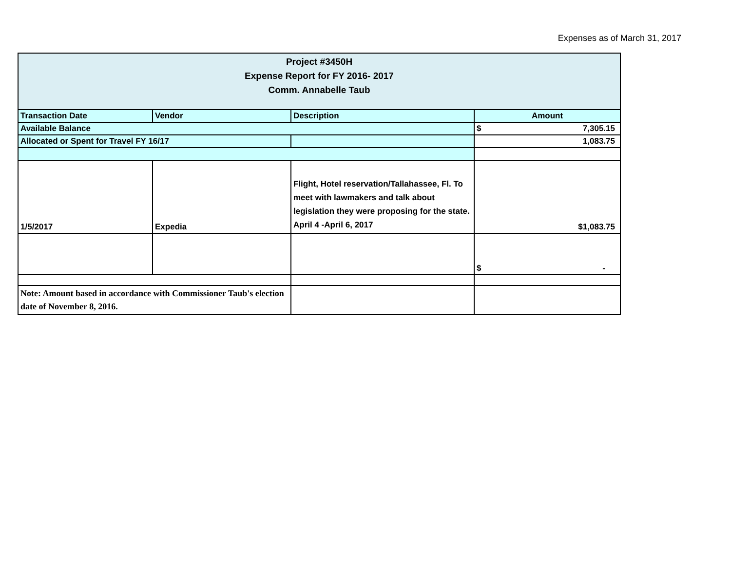Expenses as of March 31, 2017
| Project #3450H Expense Report for FY 2016- 2017 Comm. Annabelle Taub | | | |
| Transaction Date | Vendor | Description | Amount |
| Available Balance | | | $ 7,305.15 |
| Allocated or Spent for Travel FY 16/17 | | | 1,083.75 |
| 1/5/2017 | Expedia | Flight, Hotel reservation/Tallahassee, Fl. To meet with lawmakers and talk about legislation they were proposing for the state. April 4 -April 6, 2017 | $1,083.75 |
| | | | $ - |
| Note: Amount based in accordance with Commissioner Taub's election date of November 8, 2016. | | | |